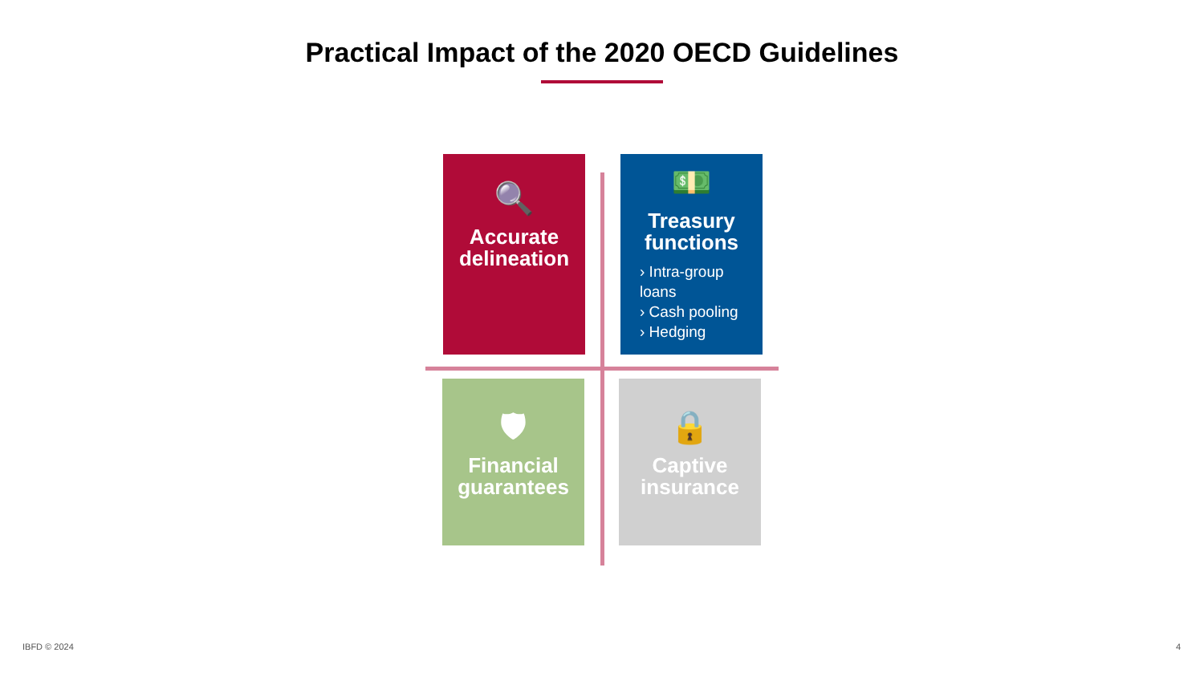Practical Impact of the 2020 OECD Guidelines
🔍
Accurate delineation
💵
Treasury functions
› Intra-group loans
› Cash pooling
› Hedging
🛡
Financial guarantees
🔒
Captive insurance
IBFD © 2024 4